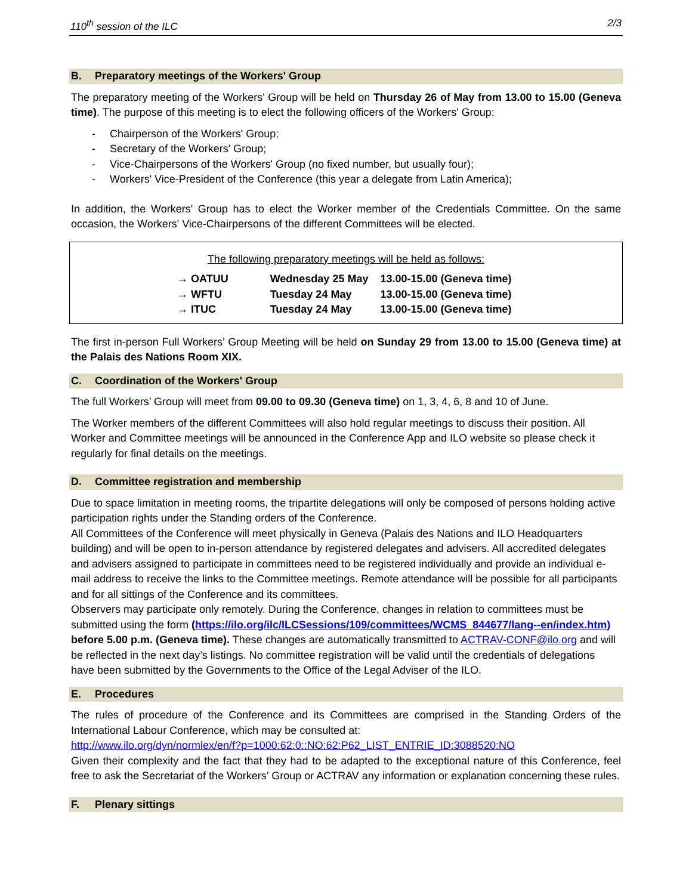110<sup>th</sup> session of the ILC 2/3
B. Preparatory meetings of the Workers' Group
The preparatory meeting of the Workers' Group will be held on Thursday 26 of May from 13.00 to 15.00 (Geneva time). The purpose of this meeting is to elect the following officers of the Workers' Group:
- Chairperson of the Workers' Group;
- Secretary of the Workers' Group;
- Vice-Chairpersons of the Workers' Group (no fixed number, but usually four);
- Workers' Vice-President of the Conference (this year a delegate from Latin America);
In addition, the Workers' Group has to elect the Worker member of the Credentials Committee. On the same occasion, the Workers' Vice-Chairpersons of the different Committees will be elected.
The following preparatory meetings will be held as follows:
| → OATUU | Wednesday 25 May | 13.00-15.00 (Geneva time) |
| → WFTU | Tuesday 24 May | 13.00-15.00 (Geneva time) |
| → ITUC | Tuesday 24 May | 13.00-15.00 (Geneva time) |
The first in-person Full Workers’ Group Meeting will be held on Sunday 29 from 13.00 to 15.00 (Geneva time) at the Palais des Nations Room XIX.
C. Coordination of the Workers' Group
The full Workers’ Group will meet from 09.00 to 09.30 (Geneva time) on 1, 3, 4, 6, 8 and 10 of June.
The Worker members of the different Committees will also hold regular meetings to discuss their position. All Worker and Committee meetings will be announced in the Conference App and ILO website so please check it regularly for final details on the meetings.
D. Committee registration and membership
Due to space limitation in meeting rooms, the tripartite delegations will only be composed of persons holding active participation rights under the Standing orders of the Conference.
All Committees of the Conference will meet physically in Geneva (Palais des Nations and ILO Headquarters building) and will be open to in-person attendance by registered delegates and advisers. All accredited delegates and advisers assigned to participate in committees need to be registered individually and provide an individual e-mail address to receive the links to the Committee meetings. Remote attendance will be possible for all participants and for all sittings of the Conference and its committees.
Observers may participate only remotely. During the Conference, changes in relation to committees must be submitted using the form (https://ilo.org/ilc/ILCSessions/109/committees/WCMS_844677/lang--en/index.htm) before 5.00 p.m. (Geneva time). These changes are automatically transmitted to ACTRAV-CONF@ilo.org and will be reflected in the next day’s listings. No committee registration will be valid until the credentials of delegations have been submitted by the Governments to the Office of the Legal Adviser of the ILO.
E. Procedures
The rules of procedure of the Conference and its Committees are comprised in the Standing Orders of the International Labour Conference, which may be consulted at:
http://www.ilo.org/dyn/normlex/en/f?p=1000:62:0::NO:62:P62_LIST_ENTRIE_ID:3088520:NO
Given their complexity and the fact that they had to be adapted to the exceptional nature of this Conference, feel free to ask the Secretariat of the Workers’ Group or ACTRAV any information or explanation concerning these rules.
F. Plenary sittings